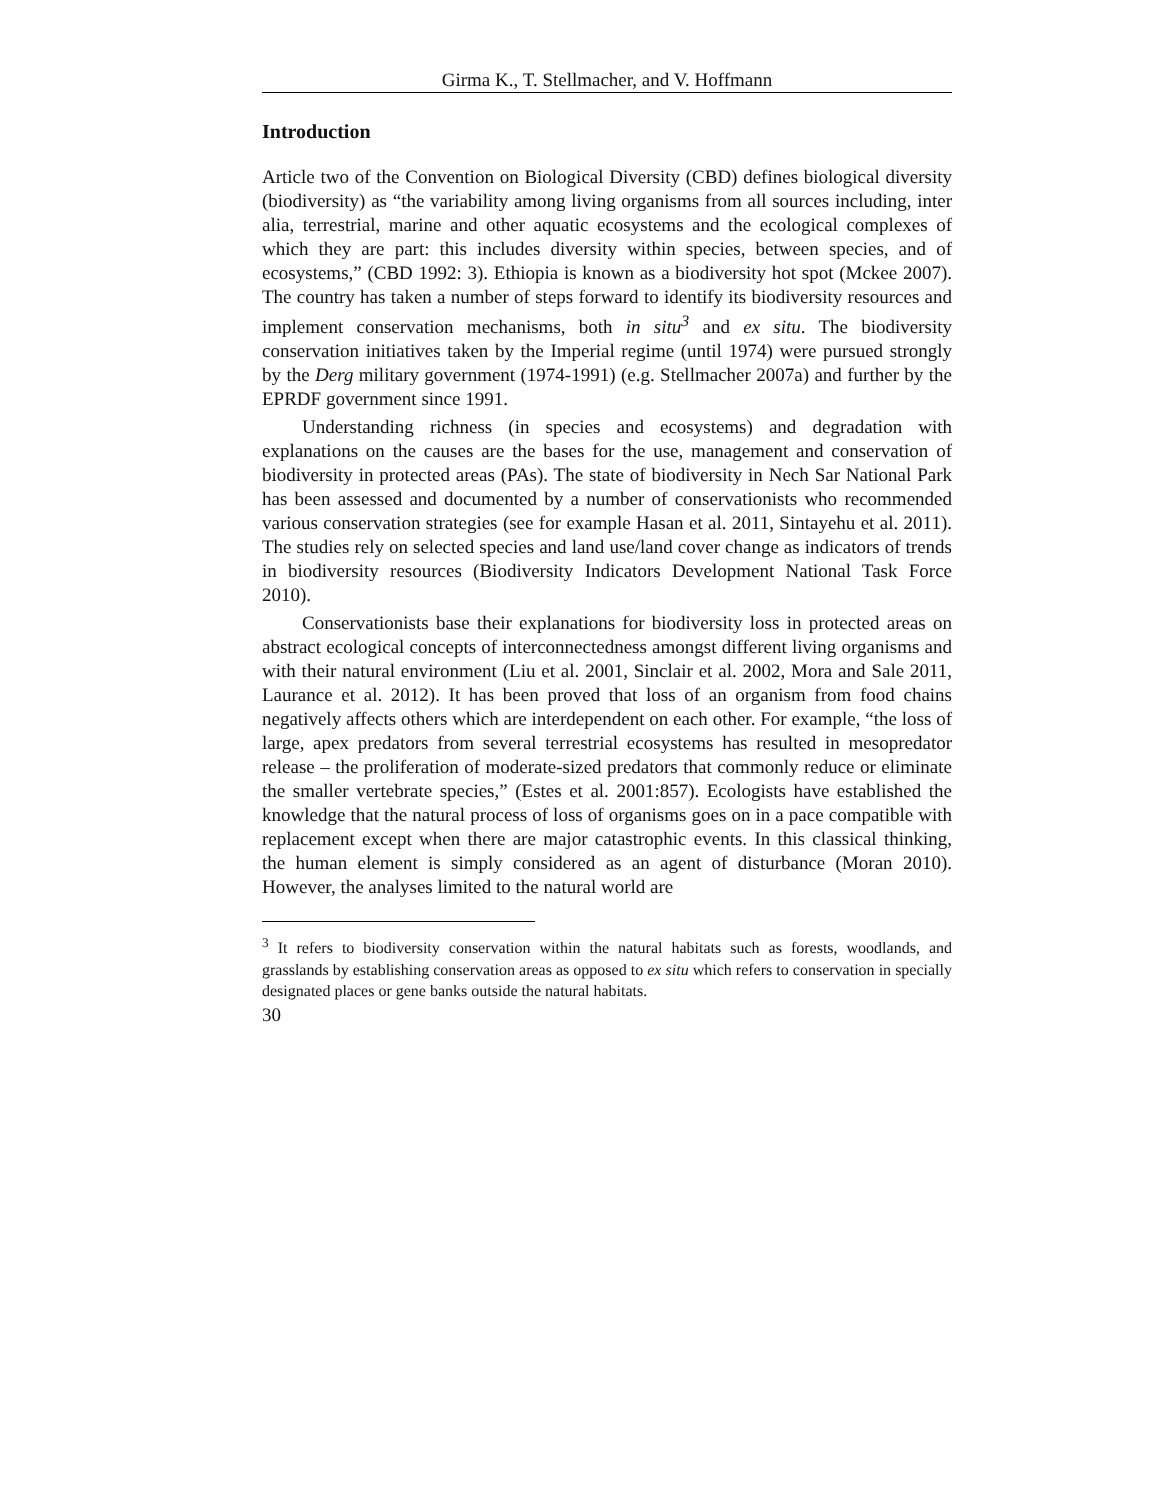Girma K., T. Stellmacher, and V. Hoffmann
Introduction
Article two of the Convention on Biological Diversity (CBD) defines biological diversity (biodiversity) as “the variability among living organisms from all sources including, inter alia, terrestrial, marine and other aquatic ecosystems and the ecological complexes of which they are part: this includes diversity within species, between species, and of ecosystems,” (CBD 1992: 3). Ethiopia is known as a biodiversity hot spot (Mckee 2007). The country has taken a number of steps forward to identify its biodiversity resources and implement conservation mechanisms, both in situ<sup>3</sup> and ex situ. The biodiversity conservation initiatives taken by the Imperial regime (until 1974) were pursued strongly by the Derg military government (1974-1991) (e.g. Stellmacher 2007a) and further by the EPRDF government since 1991.
Understanding richness (in species and ecosystems) and degradation with explanations on the causes are the bases for the use, management and conservation of biodiversity in protected areas (PAs). The state of biodiversity in Nech Sar National Park has been assessed and documented by a number of conservationists who recommended various conservation strategies (see for example Hasan et al. 2011, Sintayehu et al. 2011). The studies rely on selected species and land use/land cover change as indicators of trends in biodiversity resources (Biodiversity Indicators Development National Task Force 2010).
Conservationists base their explanations for biodiversity loss in protected areas on abstract ecological concepts of interconnectedness amongst different living organisms and with their natural environment (Liu et al. 2001, Sinclair et al. 2002, Mora and Sale 2011, Laurance et al. 2012). It has been proved that loss of an organism from food chains negatively affects others which are interdependent on each other. For example, “the loss of large, apex predators from several terrestrial ecosystems has resulted in mesopredator release – the proliferation of moderate-sized predators that commonly reduce or eliminate the smaller vertebrate species,” (Estes et al. 2001:857). Ecologists have established the knowledge that the natural process of loss of organisms goes on in a pace compatible with replacement except when there are major catastrophic events. In this classical thinking, the human element is simply considered as an agent of disturbance (Moran 2010). However, the analyses limited to the natural world are
<sup>3</sup> It refers to biodiversity conservation within the natural habitats such as forests, woodlands, and grasslands by establishing conservation areas as opposed to ex situ which refers to conservation in specially designated places or gene banks outside the natural habitats.
30